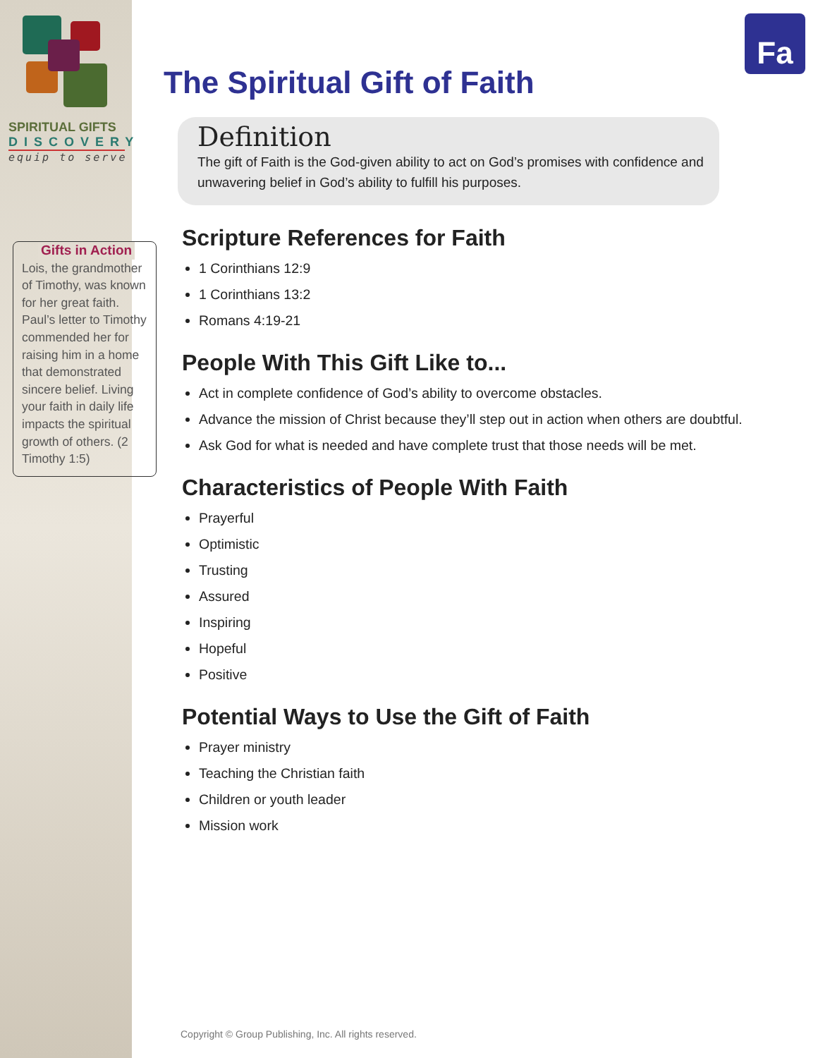Fa
SPIRITUAL GIFTS
DISCOVERY
equip to serve
Gifts in Action
Lois, the grandmother of Timothy, was known for her great faith. Paul’s letter to Timothy commended her for raising him in a home that demonstrated sincere belief. Living your faith in daily life impacts the spiritual growth of others. (2 Timothy 1:5)
The Spiritual Gift of Faith
Definition
The gift of Faith is the God-given ability to act on God’s promises with confidence and unwavering belief in God’s ability to fulfill his purposes.
Scripture References for Faith
1 Corinthians 12:9
1 Corinthians 13:2
Romans 4:19-21
People With This Gift Like to...
Act in complete confidence of God’s ability to overcome obstacles.
Advance the mission of Christ because they’ll step out in action when others are doubtful.
Ask God for what is needed and have complete trust that those needs will be met.
Characteristics of People With Faith
Prayerful
Optimistic
Trusting
Assured
Inspiring
Hopeful
Positive
Potential Ways to Use the Gift of Faith
Prayer ministry
Teaching the Christian faith
Children or youth leader
Mission work
Copyright © Group Publishing, Inc. All rights reserved.